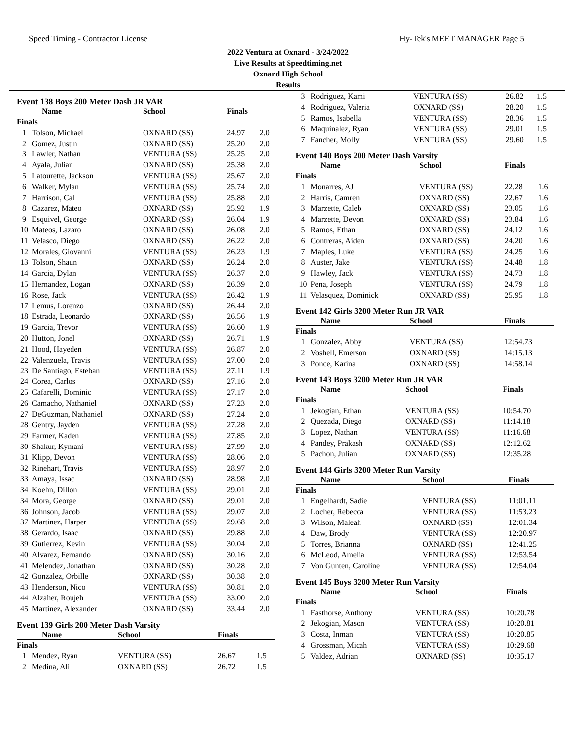Speed Timing - Contractor License Hy-Tek's MEET MANAGER Page 5
2022 Ventura at Oxnard - 3/24/2022
Live Results at Speedtiming.net
Oxnard High School
Results
Event 138 Boys 200 Meter Dash JR VAR
| | Name | School | Finals | |
| --- | --- | --- | --- | --- |
| Finals | | | | |
| 1 | Tolson, Michael | OXNARD (SS) | 24.97 | 2.0 |
| 2 | Gomez, Justin | OXNARD (SS) | 25.20 | 2.0 |
| 3 | Lawler, Nathan | VENTURA (SS) | 25.25 | 2.0 |
| 4 | Ayala, Julian | OXNARD (SS) | 25.38 | 2.0 |
| 5 | Latourette, Jackson | VENTURA (SS) | 25.67 | 2.0 |
| 6 | Walker, Mylan | VENTURA (SS) | 25.74 | 2.0 |
| 7 | Harrison, Cal | VENTURA (SS) | 25.88 | 2.0 |
| 8 | Cazarez, Mateo | OXNARD (SS) | 25.92 | 1.9 |
| 9 | Esquivel, George | OXNARD (SS) | 26.04 | 1.9 |
| 10 | Mateos, Lazaro | OXNARD (SS) | 26.08 | 2.0 |
| 11 | Velasco, Diego | OXNARD (SS) | 26.22 | 2.0 |
| 12 | Morales, Giovanni | VENTURA (SS) | 26.23 | 1.9 |
| 13 | Tolson, Shaun | OXNARD (SS) | 26.24 | 2.0 |
| 14 | Garcia, Dylan | VENTURA (SS) | 26.37 | 2.0 |
| 15 | Hernandez, Logan | OXNARD (SS) | 26.39 | 2.0 |
| 16 | Rose, Jack | VENTURA (SS) | 26.42 | 1.9 |
| 17 | Lemus, Lorenzo | OXNARD (SS) | 26.44 | 2.0 |
| 18 | Estrada, Leonardo | OXNARD (SS) | 26.56 | 1.9 |
| 19 | Garcia, Trevor | VENTURA (SS) | 26.60 | 1.9 |
| 20 | Hutton, Jonel | OXNARD (SS) | 26.71 | 1.9 |
| 21 | Hood, Hayeden | VENTURA (SS) | 26.87 | 2.0 |
| 22 | Valenzuela, Travis | VENTURA (SS) | 27.00 | 2.0 |
| 23 | De Santiago, Esteban | VENTURA (SS) | 27.11 | 1.9 |
| 24 | Corea, Carlos | OXNARD (SS) | 27.16 | 2.0 |
| 25 | Cafarelli, Dominic | VENTURA (SS) | 27.17 | 2.0 |
| 26 | Camacho, Nathaniel | OXNARD (SS) | 27.23 | 2.0 |
| 27 | DeGuzman, Nathaniel | OXNARD (SS) | 27.24 | 2.0 |
| 28 | Gentry, Jayden | VENTURA (SS) | 27.28 | 2.0 |
| 29 | Farmer, Kaden | VENTURA (SS) | 27.85 | 2.0 |
| 30 | Shakur, Kymani | VENTURA (SS) | 27.99 | 2.0 |
| 31 | Klipp, Devon | VENTURA (SS) | 28.06 | 2.0 |
| 32 | Rinehart, Travis | VENTURA (SS) | 28.97 | 2.0 |
| 33 | Amaya, Issac | OXNARD (SS) | 28.98 | 2.0 |
| 34 | Koehn, Dillon | VENTURA (SS) | 29.01 | 2.0 |
| 34 | Mora, George | OXNARD (SS) | 29.01 | 2.0 |
| 36 | Johnson, Jacob | VENTURA (SS) | 29.07 | 2.0 |
| 37 | Martinez, Harper | VENTURA (SS) | 29.68 | 2.0 |
| 38 | Gerardo, Isaac | OXNARD (SS) | 29.88 | 2.0 |
| 39 | Gutierrez, Kevin | VENTURA (SS) | 30.04 | 2.0 |
| 40 | Alvarez, Fernando | OXNARD (SS) | 30.16 | 2.0 |
| 41 | Melendez, Jonathan | OXNARD (SS) | 30.28 | 2.0 |
| 42 | Gonzalez, Orbille | OXNARD (SS) | 30.38 | 2.0 |
| 43 | Henderson, Nico | VENTURA (SS) | 30.81 | 2.0 |
| 44 | Alzaher, Roujeh | VENTURA (SS) | 33.00 | 2.0 |
| 45 | Martinez, Alexander | OXNARD (SS) | 33.44 | 2.0 |
Event 139 Girls 200 Meter Dash Varsity
| | Name | School | Finals | |
| --- | --- | --- | --- | --- |
| Finals | | | | |
| 1 | Mendez, Ryan | VENTURA (SS) | 26.67 | 1.5 |
| 2 | Medina, Ali | OXNARD (SS) | 26.72 | 1.5 |
| 3 | Rodriguez, Kami | VENTURA (SS) | 26.82 | 1.5 |
| 4 | Rodriguez, Valeria | OXNARD (SS) | 28.20 | 1.5 |
| 5 | Ramos, Isabella | VENTURA (SS) | 28.36 | 1.5 |
| 6 | Maquinalez, Ryan | VENTURA (SS) | 29.01 | 1.5 |
| 7 | Fancher, Molly | VENTURA (SS) | 29.60 | 1.5 |
Event 140 Boys 200 Meter Dash Varsity
| | Name | School | Finals | |
| --- | --- | --- | --- | --- |
| Finals | | | | |
| 1 | Monarres, AJ | VENTURA (SS) | 22.28 | 1.6 |
| 2 | Harris, Camren | OXNARD (SS) | 22.67 | 1.6 |
| 3 | Marzette, Caleb | OXNARD (SS) | 23.05 | 1.6 |
| 4 | Marzette, Devon | OXNARD (SS) | 23.84 | 1.6 |
| 5 | Ramos, Ethan | OXNARD (SS) | 24.12 | 1.6 |
| 6 | Contreras, Aiden | OXNARD (SS) | 24.20 | 1.6 |
| 7 | Maples, Luke | VENTURA (SS) | 24.25 | 1.6 |
| 8 | Auster, Jake | VENTURA (SS) | 24.48 | 1.8 |
| 9 | Hawley, Jack | VENTURA (SS) | 24.73 | 1.8 |
| 10 | Pena, Joseph | VENTURA (SS) | 24.79 | 1.8 |
| 11 | Velasquez, Dominick | OXNARD (SS) | 25.95 | 1.8 |
Event 142 Girls 3200 Meter Run JR VAR
| | Name | School | Finals |
| --- | --- | --- | --- |
| Finals | | | |
| 1 | Gonzalez, Abby | VENTURA (SS) | 12:54.73 |
| 2 | Voshell, Emerson | OXNARD (SS) | 14:15.13 |
| 3 | Ponce, Karina | OXNARD (SS) | 14:58.14 |
Event 143 Boys 3200 Meter Run JR VAR
| | Name | School | Finals |
| --- | --- | --- | --- |
| Finals | | | |
| 1 | Jekogian, Ethan | VENTURA (SS) | 10:54.70 |
| 2 | Quezada, Diego | OXNARD (SS) | 11:14.18 |
| 3 | Lopez, Nathan | VENTURA (SS) | 11:16.68 |
| 4 | Pandey, Prakash | OXNARD (SS) | 12:12.62 |
| 5 | Pachon, Julian | OXNARD (SS) | 12:35.28 |
Event 144 Girls 3200 Meter Run Varsity
| | Name | School | Finals |
| --- | --- | --- | --- |
| Finals | | | |
| 1 | Engelhardt, Sadie | VENTURA (SS) | 11:01.11 |
| 2 | Locher, Rebecca | VENTURA (SS) | 11:53.23 |
| 3 | Wilson, Maleah | OXNARD (SS) | 12:01.34 |
| 4 | Daw, Brody | VENTURA (SS) | 12:20.97 |
| 5 | Torres, Brianna | OXNARD (SS) | 12:41.25 |
| 6 | McLeod, Amelia | VENTURA (SS) | 12:53.54 |
| 7 | Von Gunten, Caroline | VENTURA (SS) | 12:54.04 |
Event 145 Boys 3200 Meter Run Varsity
| | Name | School | Finals |
| --- | --- | --- | --- |
| Finals | | | |
| 1 | Fasthorse, Anthony | VENTURA (SS) | 10:20.78 |
| 2 | Jekogian, Mason | VENTURA (SS) | 10:20.81 |
| 3 | Costa, Inman | VENTURA (SS) | 10:20.85 |
| 4 | Grossman, Micah | VENTURA (SS) | 10:29.68 |
| 5 | Valdez, Adrian | OXNARD (SS) | 10:35.17 |